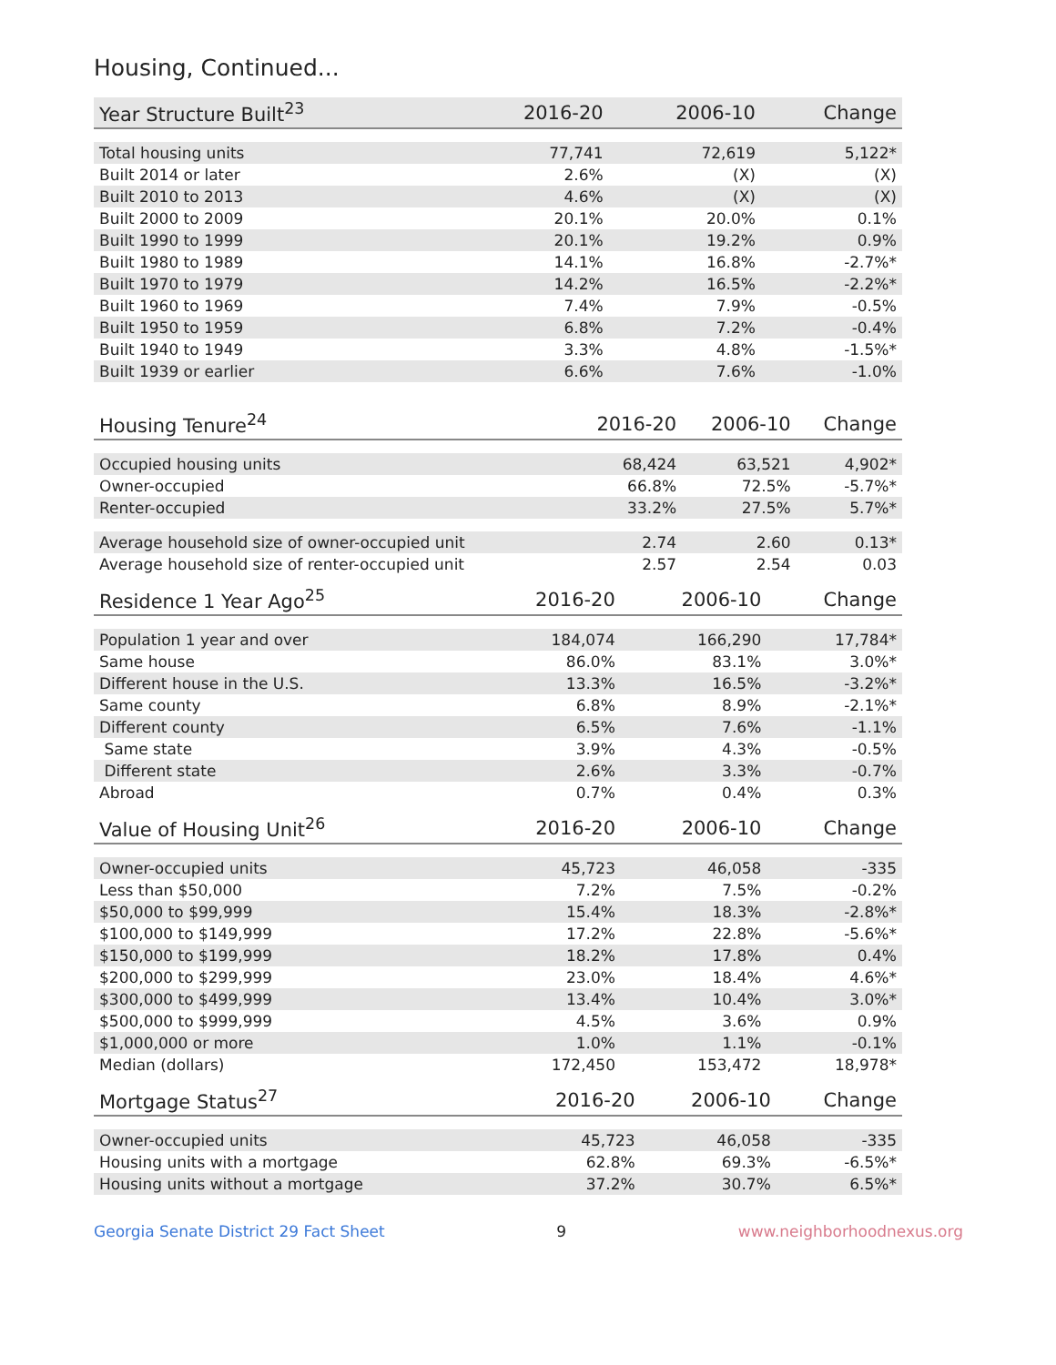Housing, Continued...
| Year Structure Built<sup>23</sup> | 2016-20 | 2006-10 | Change |
| --- | --- | --- | --- |
| Total housing units | 77,741 | 72,619 | 5,122* |
| Built 2014 or later | 2.6% | (X) | (X) |
| Built 2010 to 2013 | 4.6% | (X) | (X) |
| Built 2000 to 2009 | 20.1% | 20.0% | 0.1% |
| Built 1990 to 1999 | 20.1% | 19.2% | 0.9% |
| Built 1980 to 1989 | 14.1% | 16.8% | -2.7%* |
| Built 1970 to 1979 | 14.2% | 16.5% | -2.2%* |
| Built 1960 to 1969 | 7.4% | 7.9% | -0.5% |
| Built 1950 to 1959 | 6.8% | 7.2% | -0.4% |
| Built 1940 to 1949 | 3.3% | 4.8% | -1.5%* |
| Built 1939 or earlier | 6.6% | 7.6% | -1.0% |
| Housing Tenure<sup>24</sup> | 2016-20 | 2006-10 | Change |
| --- | --- | --- | --- |
| Occupied housing units | 68,424 | 63,521 | 4,902* |
| Owner-occupied | 66.8% | 72.5% | -5.7%* |
| Renter-occupied | 33.2% | 27.5% | 5.7%* |
| Average household size of owner-occupied unit | 2.74 | 2.60 | 0.13* |
| Average household size of renter-occupied unit | 2.57 | 2.54 | 0.03 |
| Residence 1 Year Ago<sup>25</sup> | 2016-20 | 2006-10 | Change |
| --- | --- | --- | --- |
| Population 1 year and over | 184,074 | 166,290 | 17,784* |
| Same house | 86.0% | 83.1% | 3.0%* |
| Different house in the U.S. | 13.3% | 16.5% | -3.2%* |
| Same county | 6.8% | 8.9% | -2.1%* |
| Different county | 6.5% | 7.6% | -1.1% |
| Same state | 3.9% | 4.3% | -0.5% |
| Different state | 2.6% | 3.3% | -0.7% |
| Abroad | 0.7% | 0.4% | 0.3% |
| Value of Housing Unit<sup>26</sup> | 2016-20 | 2006-10 | Change |
| --- | --- | --- | --- |
| Owner-occupied units | 45,723 | 46,058 | -335 |
| Less than $50,000 | 7.2% | 7.5% | -0.2% |
| $50,000 to $99,999 | 15.4% | 18.3% | -2.8%* |
| $100,000 to $149,999 | 17.2% | 22.8% | -5.6%* |
| $150,000 to $199,999 | 18.2% | 17.8% | 0.4% |
| $200,000 to $299,999 | 23.0% | 18.4% | 4.6%* |
| $300,000 to $499,999 | 13.4% | 10.4% | 3.0%* |
| $500,000 to $999,999 | 4.5% | 3.6% | 0.9% |
| $1,000,000 or more | 1.0% | 1.1% | -0.1% |
| Median (dollars) | 172,450 | 153,472 | 18,978* |
| Mortgage Status<sup>27</sup> | 2016-20 | 2006-10 | Change |
| --- | --- | --- | --- |
| Owner-occupied units | 45,723 | 46,058 | -335 |
| Housing units with a mortgage | 62.8% | 69.3% | -6.5%* |
| Housing units without a mortgage | 37.2% | 30.7% | 6.5%* |
Georgia Senate District 29 Fact Sheet 9 www.neighborhoodnexus.org